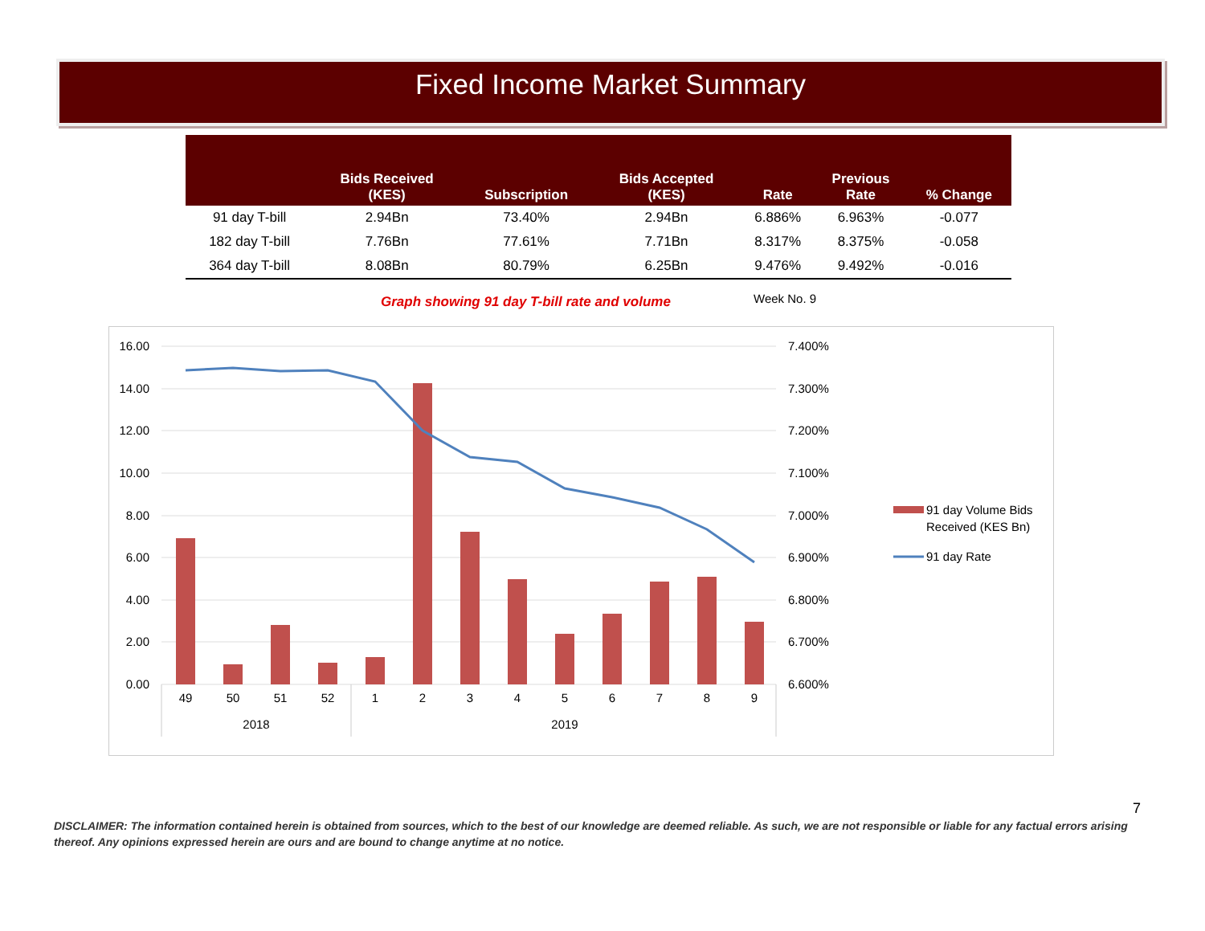Fixed Income Market Summary
| | Bids Received (KES) | Subscription | Bids Accepted (KES) | Rate | Previous Rate | % Change |
| --- | --- | --- | --- | --- | --- | --- |
| 91 day T-bill | 2.94Bn | 73.40% | 2.94Bn | 6.886% | 6.963% | -0.077 |
| 182 day T-bill | 7.76Bn | 77.61% | 7.71Bn | 8.317% | 8.375% | -0.058 |
| 364 day T-bill | 8.08Bn | 80.79% | 6.25Bn | 9.476% | 9.492% | -0.016 |
Graph showing 91 day T-bill rate and volume
Week No. 9
16.00
14.00
12.00
10.00
8.00
6.00
4.00
2.00
0.00
7.400%
7.300%
7.200%
7.100%
7.000%
6.900%
6.800%
6.700%
6.600%
49
50
51
52
1
2
3
4
5
6
7
8
9
2018
2019
91 day Volume Bids
Received (KES Bn)
91 day Rate
7
DISCLAIMER: The information contained herein is obtained from sources, which to the best of our knowledge are deemed reliable. As such, we are not responsible or liable for any factual errors arising thereof. Any opinions expressed herein are ours and are bound to change anytime at no notice.